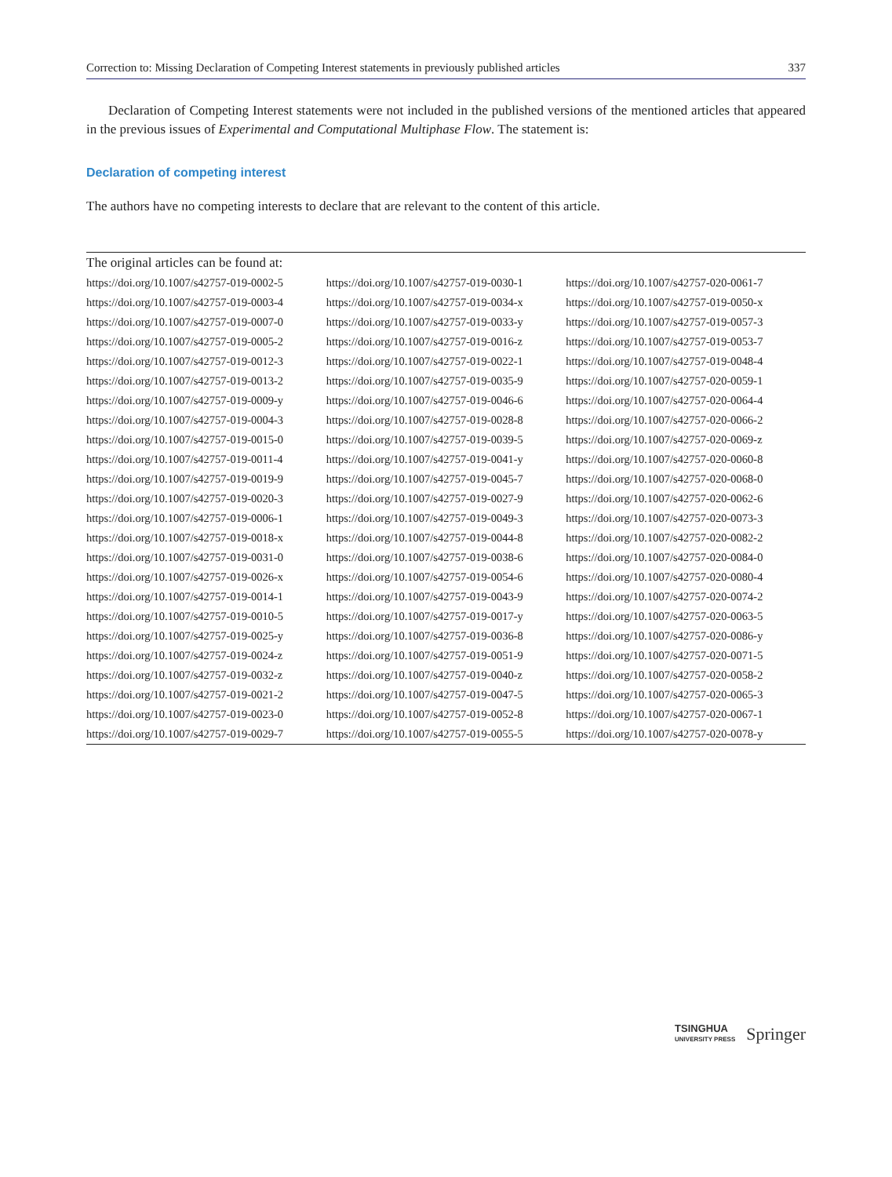Correction to: Missing Declaration of Competing Interest statements in previously published articles 337
Declaration of Competing Interest statements were not included in the published versions of the mentioned articles that appeared in the previous issues of Experimental and Computational Multiphase Flow. The statement is:
Declaration of competing interest
The authors have no competing interests to declare that are relevant to the content of this article.
| The original articles can be found at: | | |
| --- | --- | --- |
| https://doi.org/10.1007/s42757-019-0002-5 | https://doi.org/10.1007/s42757-019-0030-1 | https://doi.org/10.1007/s42757-020-0061-7 |
| https://doi.org/10.1007/s42757-019-0003-4 | https://doi.org/10.1007/s42757-019-0034-x | https://doi.org/10.1007/s42757-019-0050-x |
| https://doi.org/10.1007/s42757-019-0007-0 | https://doi.org/10.1007/s42757-019-0033-y | https://doi.org/10.1007/s42757-019-0057-3 |
| https://doi.org/10.1007/s42757-019-0005-2 | https://doi.org/10.1007/s42757-019-0016-z | https://doi.org/10.1007/s42757-019-0053-7 |
| https://doi.org/10.1007/s42757-019-0012-3 | https://doi.org/10.1007/s42757-019-0022-1 | https://doi.org/10.1007/s42757-019-0048-4 |
| https://doi.org/10.1007/s42757-019-0013-2 | https://doi.org/10.1007/s42757-019-0035-9 | https://doi.org/10.1007/s42757-020-0059-1 |
| https://doi.org/10.1007/s42757-019-0009-y | https://doi.org/10.1007/s42757-019-0046-6 | https://doi.org/10.1007/s42757-020-0064-4 |
| https://doi.org/10.1007/s42757-019-0004-3 | https://doi.org/10.1007/s42757-019-0028-8 | https://doi.org/10.1007/s42757-020-0066-2 |
| https://doi.org/10.1007/s42757-019-0015-0 | https://doi.org/10.1007/s42757-019-0039-5 | https://doi.org/10.1007/s42757-020-0069-z |
| https://doi.org/10.1007/s42757-019-0011-4 | https://doi.org/10.1007/s42757-019-0041-y | https://doi.org/10.1007/s42757-020-0060-8 |
| https://doi.org/10.1007/s42757-019-0019-9 | https://doi.org/10.1007/s42757-019-0045-7 | https://doi.org/10.1007/s42757-020-0068-0 |
| https://doi.org/10.1007/s42757-019-0020-3 | https://doi.org/10.1007/s42757-019-0027-9 | https://doi.org/10.1007/s42757-020-0062-6 |
| https://doi.org/10.1007/s42757-019-0006-1 | https://doi.org/10.1007/s42757-019-0049-3 | https://doi.org/10.1007/s42757-020-0073-3 |
| https://doi.org/10.1007/s42757-019-0018-x | https://doi.org/10.1007/s42757-019-0044-8 | https://doi.org/10.1007/s42757-020-0082-2 |
| https://doi.org/10.1007/s42757-019-0031-0 | https://doi.org/10.1007/s42757-019-0038-6 | https://doi.org/10.1007/s42757-020-0084-0 |
| https://doi.org/10.1007/s42757-019-0026-x | https://doi.org/10.1007/s42757-019-0054-6 | https://doi.org/10.1007/s42757-020-0080-4 |
| https://doi.org/10.1007/s42757-019-0014-1 | https://doi.org/10.1007/s42757-019-0043-9 | https://doi.org/10.1007/s42757-020-0074-2 |
| https://doi.org/10.1007/s42757-019-0010-5 | https://doi.org/10.1007/s42757-019-0017-y | https://doi.org/10.1007/s42757-020-0063-5 |
| https://doi.org/10.1007/s42757-019-0025-y | https://doi.org/10.1007/s42757-019-0036-8 | https://doi.org/10.1007/s42757-020-0086-y |
| https://doi.org/10.1007/s42757-019-0024-z | https://doi.org/10.1007/s42757-019-0051-9 | https://doi.org/10.1007/s42757-020-0071-5 |
| https://doi.org/10.1007/s42757-019-0032-z | https://doi.org/10.1007/s42757-019-0040-z | https://doi.org/10.1007/s42757-020-0058-2 |
| https://doi.org/10.1007/s42757-019-0021-2 | https://doi.org/10.1007/s42757-019-0047-5 | https://doi.org/10.1007/s42757-020-0065-3 |
| https://doi.org/10.1007/s42757-019-0023-0 | https://doi.org/10.1007/s42757-019-0052-8 | https://doi.org/10.1007/s42757-020-0067-1 |
| https://doi.org/10.1007/s42757-019-0029-7 | https://doi.org/10.1007/s42757-019-0055-5 | https://doi.org/10.1007/s42757-020-0078-y |
TSINGHUA
UNIVERSITY PRESS
Springer